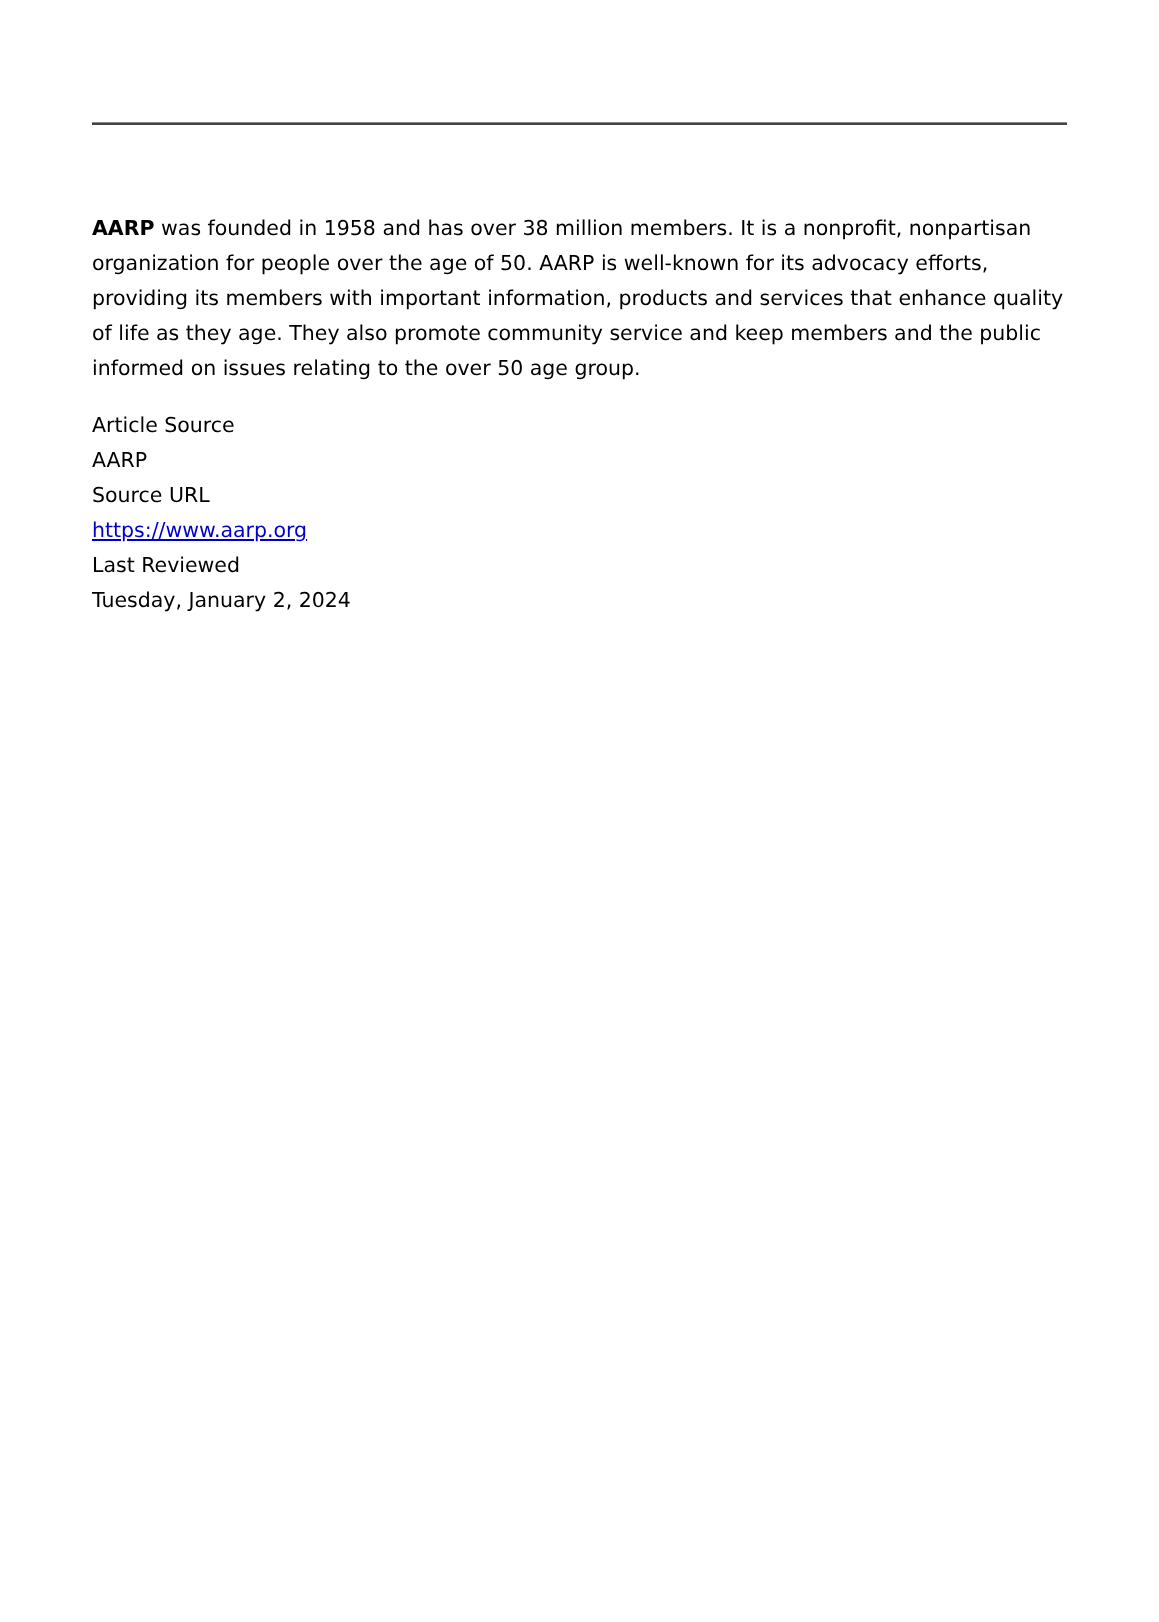AARP was founded in 1958 and has over 38 million members. It is a nonprofit, nonpartisan organization for people over the age of 50. AARP is well-known for its advocacy efforts, providing its members with important information, products and services that enhance quality of life as they age. They also promote community service and keep members and the public informed on issues relating to the over 50 age group.
Article Source
AARP
Source URL
https://www.aarp.org
Last Reviewed
Tuesday, January 2, 2024